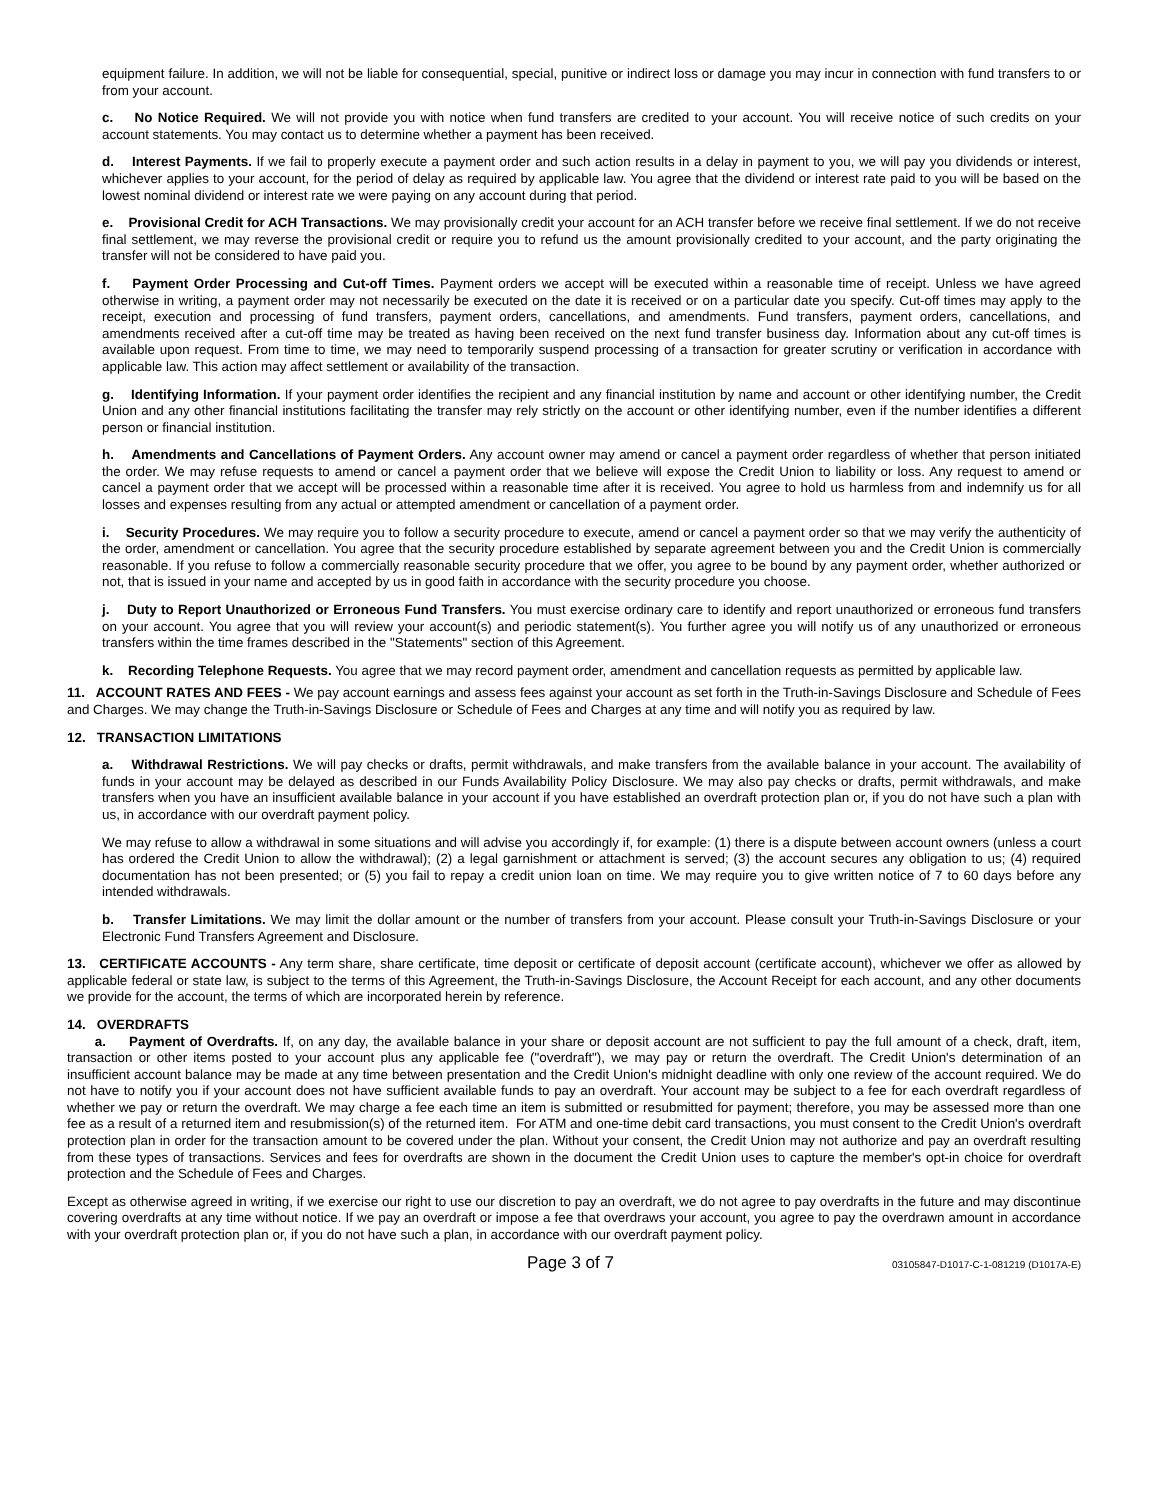equipment failure. In addition, we will not be liable for consequential, special, punitive or indirect loss or damage you may incur in connection with fund transfers to or from your account.
c. No Notice Required. We will not provide you with notice when fund transfers are credited to your account. You will receive notice of such credits on your account statements. You may contact us to determine whether a payment has been received.
d. Interest Payments. If we fail to properly execute a payment order and such action results in a delay in payment to you, we will pay you dividends or interest, whichever applies to your account, for the period of delay as required by applicable law. You agree that the dividend or interest rate paid to you will be based on the lowest nominal dividend or interest rate we were paying on any account during that period.
e. Provisional Credit for ACH Transactions. We may provisionally credit your account for an ACH transfer before we receive final settlement. If we do not receive final settlement, we may reverse the provisional credit or require you to refund us the amount provisionally credited to your account, and the party originating the transfer will not be considered to have paid you.
f. Payment Order Processing and Cut-off Times. Payment orders we accept will be executed within a reasonable time of receipt. Unless we have agreed otherwise in writing, a payment order may not necessarily be executed on the date it is received or on a particular date you specify. Cut-off times may apply to the receipt, execution and processing of fund transfers, payment orders, cancellations, and amendments. Fund transfers, payment orders, cancellations, and amendments received after a cut-off time may be treated as having been received on the next fund transfer business day. Information about any cut-off times is available upon request. From time to time, we may need to temporarily suspend processing of a transaction for greater scrutiny or verification in accordance with applicable law. This action may affect settlement or availability of the transaction.
g. Identifying Information. If your payment order identifies the recipient and any financial institution by name and account or other identifying number, the Credit Union and any other financial institutions facilitating the transfer may rely strictly on the account or other identifying number, even if the number identifies a different person or financial institution.
h. Amendments and Cancellations of Payment Orders. Any account owner may amend or cancel a payment order regardless of whether that person initiated the order. We may refuse requests to amend or cancel a payment order that we believe will expose the Credit Union to liability or loss. Any request to amend or cancel a payment order that we accept will be processed within a reasonable time after it is received. You agree to hold us harmless from and indemnify us for all losses and expenses resulting from any actual or attempted amendment or cancellation of a payment order.
i. Security Procedures. We may require you to follow a security procedure to execute, amend or cancel a payment order so that we may verify the authenticity of the order, amendment or cancellation. You agree that the security procedure established by separate agreement between you and the Credit Union is commercially reasonable. If you refuse to follow a commercially reasonable security procedure that we offer, you agree to be bound by any payment order, whether authorized or not, that is issued in your name and accepted by us in good faith in accordance with the security procedure you choose.
j. Duty to Report Unauthorized or Erroneous Fund Transfers. You must exercise ordinary care to identify and report unauthorized or erroneous fund transfers on your account. You agree that you will review your account(s) and periodic statement(s). You further agree you will notify us of any unauthorized or erroneous transfers within the time frames described in the "Statements" section of this Agreement.
k. Recording Telephone Requests. You agree that we may record payment order, amendment and cancellation requests as permitted by applicable law.
11. ACCOUNT RATES AND FEES - We pay account earnings and assess fees against your account as set forth in the Truth-in-Savings Disclosure and Schedule of Fees and Charges. We may change the Truth-in-Savings Disclosure or Schedule of Fees and Charges at any time and will notify you as required by law.
12. TRANSACTION LIMITATIONS
a. Withdrawal Restrictions. We will pay checks or drafts, permit withdrawals, and make transfers from the available balance in your account. The availability of funds in your account may be delayed as described in our Funds Availability Policy Disclosure. We may also pay checks or drafts, permit withdrawals, and make transfers when you have an insufficient available balance in your account if you have established an overdraft protection plan or, if you do not have such a plan with us, in accordance with our overdraft payment policy.
We may refuse to allow a withdrawal in some situations and will advise you accordingly if, for example: (1) there is a dispute between account owners (unless a court has ordered the Credit Union to allow the withdrawal); (2) a legal garnishment or attachment is served; (3) the account secures any obligation to us; (4) required documentation has not been presented; or (5) you fail to repay a credit union loan on time. We may require you to give written notice of 7 to 60 days before any intended withdrawals.
b. Transfer Limitations. We may limit the dollar amount or the number of transfers from your account. Please consult your Truth-in-Savings Disclosure or your Electronic Fund Transfers Agreement and Disclosure.
13. CERTIFICATE ACCOUNTS - Any term share, share certificate, time deposit or certificate of deposit account (certificate account), whichever we offer as allowed by applicable federal or state law, is subject to the terms of this Agreement, the Truth-in-Savings Disclosure, the Account Receipt for each account, and any other documents we provide for the account, the terms of which are incorporated herein by reference.
14. OVERDRAFTS
a. Payment of Overdrafts. If, on any day, the available balance in your share or deposit account are not sufficient to pay the full amount of a check, draft, item, transaction or other items posted to your account plus any applicable fee ("overdraft"), we may pay or return the overdraft. The Credit Union's determination of an insufficient account balance may be made at any time between presentation and the Credit Union's midnight deadline with only one review of the account required. We do not have to notify you if your account does not have sufficient available funds to pay an overdraft. Your account may be subject to a fee for each overdraft regardless of whether we pay or return the overdraft. We may charge a fee each time an item is submitted or resubmitted for payment; therefore, you may be assessed more than one fee as a result of a returned item and resubmission(s) of the returned item. For ATM and one-time debit card transactions, you must consent to the Credit Union's overdraft protection plan in order for the transaction amount to be covered under the plan. Without your consent, the Credit Union may not authorize and pay an overdraft resulting from these types of transactions. Services and fees for overdrafts are shown in the document the Credit Union uses to capture the member's opt-in choice for overdraft protection and the Schedule of Fees and Charges.
Except as otherwise agreed in writing, if we exercise our right to use our discretion to pay an overdraft, we do not agree to pay overdrafts in the future and may discontinue covering overdrafts at any time without notice. If we pay an overdraft or impose a fee that overdraws your account, you agree to pay the overdrawn amount in accordance with your overdraft protection plan or, if you do not have such a plan, in accordance with our overdraft payment policy.
Page 3 of 7 03105847-D1017-C-1-081219 (D1017A-E)